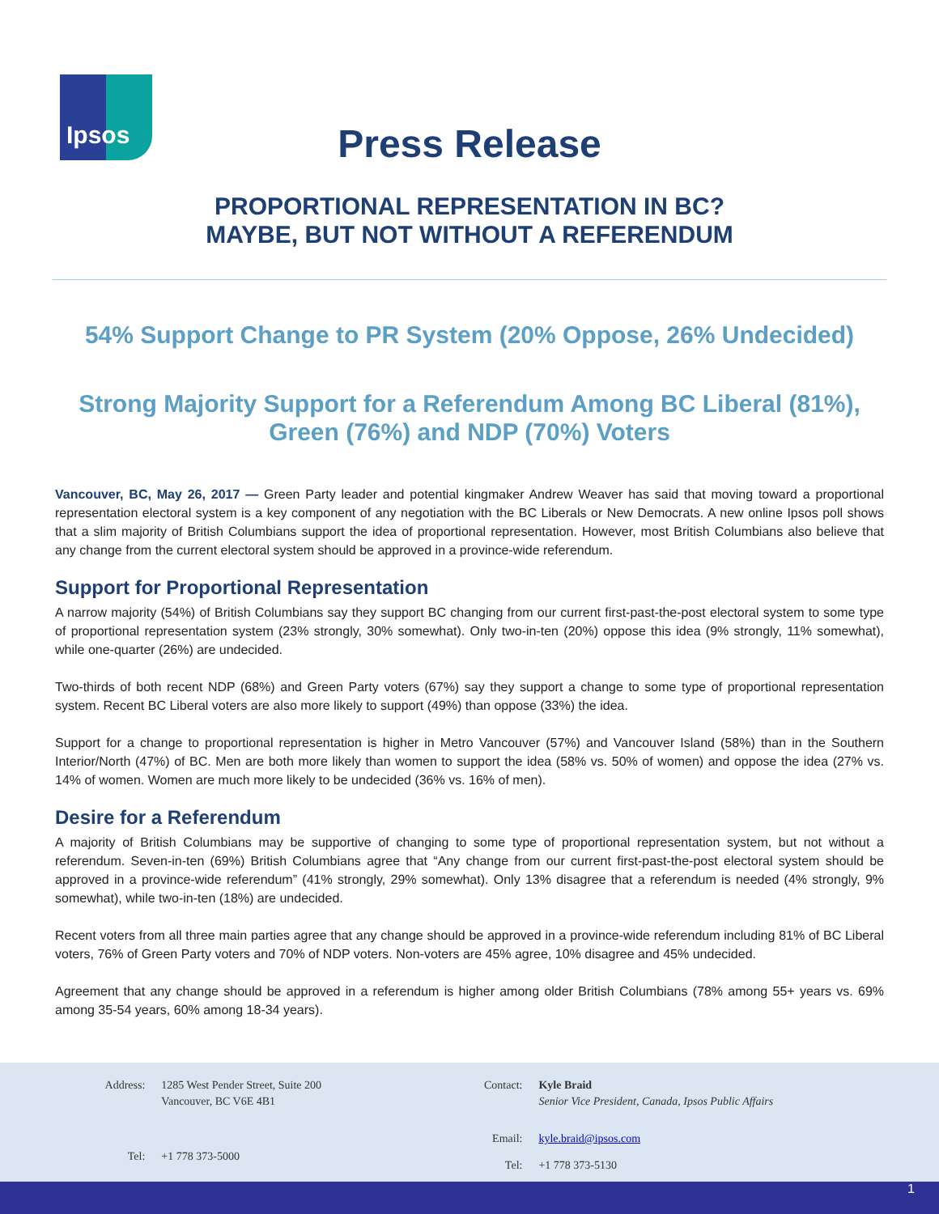Ipsos
Press Release
PROPORTIONAL REPRESENTATION IN BC?
MAYBE, BUT NOT WITHOUT A REFERENDUM
54% Support Change to PR System (20% Oppose, 26% Undecided)
Strong Majority Support for a Referendum Among BC Liberal (81%), Green (76%) and NDP (70%) Voters
Vancouver, BC, May 26, 2017 — Green Party leader and potential kingmaker Andrew Weaver has said that moving toward a proportional representation electoral system is a key component of any negotiation with the BC Liberals or New Democrats. A new online Ipsos poll shows that a slim majority of British Columbians support the idea of proportional representation. However, most British Columbians also believe that any change from the current electoral system should be approved in a province-wide referendum.
Support for Proportional Representation
A narrow majority (54%) of British Columbians say they support BC changing from our current first-past-the-post electoral system to some type of proportional representation system (23% strongly, 30% somewhat). Only two-in-ten (20%) oppose this idea (9% strongly, 11% somewhat), while one-quarter (26%) are undecided.
Two-thirds of both recent NDP (68%) and Green Party voters (67%) say they support a change to some type of proportional representation system. Recent BC Liberal voters are also more likely to support (49%) than oppose (33%) the idea.
Support for a change to proportional representation is higher in Metro Vancouver (57%) and Vancouver Island (58%) than in the Southern Interior/North (47%) of BC. Men are both more likely than women to support the idea (58% vs. 50% of women) and oppose the idea (27% vs. 14% of women. Women are much more likely to be undecided (36% vs. 16% of men).
Desire for a Referendum
A majority of British Columbians may be supportive of changing to some type of proportional representation system, but not without a referendum. Seven-in-ten (69%) British Columbians agree that “Any change from our current first-past-the-post electoral system should be approved in a province-wide referendum” (41% strongly, 29% somewhat). Only 13% disagree that a referendum is needed (4% strongly, 9% somewhat), while two-in-ten (18%) are undecided.
Recent voters from all three main parties agree that any change should be approved in a province-wide referendum including 81% of BC Liberal voters, 76% of Green Party voters and 70% of NDP voters. Non-voters are 45% agree, 10% disagree and 45% undecided.
Agreement that any change should be approved in a referendum is higher among older British Columbians (78% among 55+ years vs. 69% among 35-54 years, 60% among 18-34 years).
| Address: | 1285 West Pender Street, Suite 200 Vancouver, BC V6E 4B1 |
| Tel: | +1 778 373-5000 |
| Contact: | Kyle Braid Senior Vice President, Canada, Ipsos Public Affairs |
| Email: | kyle.braid@ipsos.com |
| Tel: | +1 778 373-5130 |
1